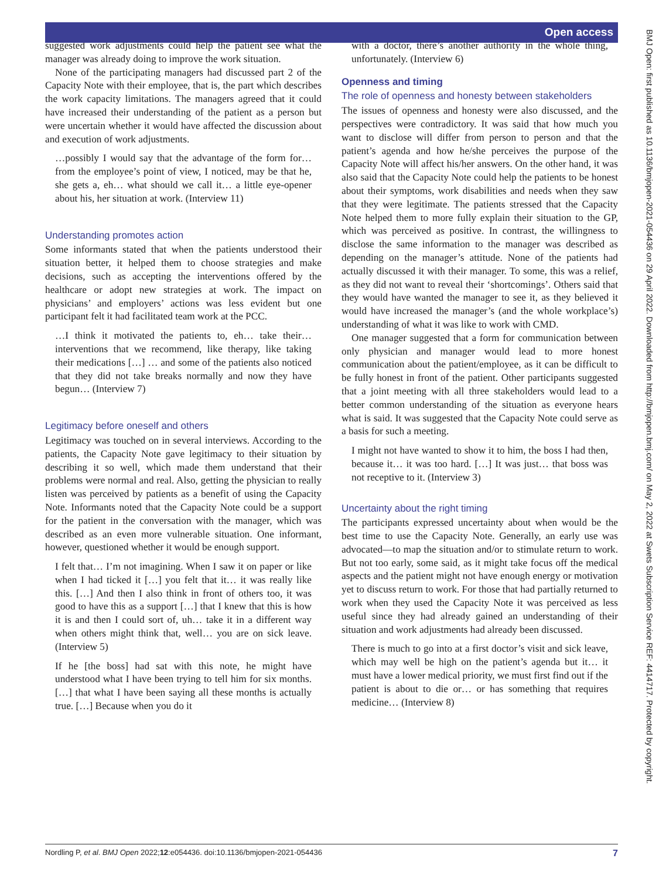Open access
suggested work adjustments could help the patient see what the manager was already doing to improve the work situation.
None of the participating managers had discussed part 2 of the Capacity Note with their employee, that is, the part which describes the work capacity limitations. The managers agreed that it could have increased their understanding of the patient as a person but were uncertain whether it would have affected the discussion about and execution of work adjustments.
…possibly I would say that the advantage of the form for… from the employee’s point of view, I noticed, may be that he, she gets a, eh… what should we call it… a little eye-opener about his, her situation at work. (Interview 11)
Understanding promotes action
Some informants stated that when the patients understood their situation better, it helped them to choose strategies and make decisions, such as accepting the interventions offered by the healthcare or adopt new strategies at work. The impact on physicians’ and employers’ actions was less evident but one participant felt it had facilitated team work at the PCC.
…I think it motivated the patients to, eh… take their… interventions that we recommend, like therapy, like taking their medications […] … and some of the patients also noticed that they did not take breaks normally and now they have begun… (Interview 7)
Legitimacy before oneself and others
Legitimacy was touched on in several interviews. According to the patients, the Capacity Note gave legitimacy to their situation by describing it so well, which made them understand that their problems were normal and real. Also, getting the physician to really listen was perceived by patients as a benefit of using the Capacity Note. Informants noted that the Capacity Note could be a support for the patient in the conversation with the manager, which was described as an even more vulnerable situation. One informant, however, questioned whether it would be enough support.
I felt that… I’m not imagining. When I saw it on paper or like when I had ticked it […] you felt that it… it was really like this. […] And then I also think in front of others too, it was good to have this as a support […] that I knew that this is how it is and then I could sort of, uh… take it in a different way when others might think that, well… you are on sick leave. (Interview 5)
If he [the boss] had sat with this note, he might have understood what I have been trying to tell him for six months. […] that what I have been saying all these months is actually true. […] Because when you do it
with a doctor, there’s another authority in the whole thing, unfortunately. (Interview 6)
Openness and timing
The role of openness and honesty between stakeholders
The issues of openness and honesty were also discussed, and the perspectives were contradictory. It was said that how much you want to disclose will differ from person to person and that the patient’s agenda and how he/she perceives the purpose of the Capacity Note will affect his/her answers. On the other hand, it was also said that the Capacity Note could help the patients to be honest about their symptoms, work disabilities and needs when they saw that they were legitimate. The patients stressed that the Capacity Note helped them to more fully explain their situation to the GP, which was perceived as positive. In contrast, the willingness to disclose the same information to the manager was described as depending on the manager’s attitude. None of the patients had actually discussed it with their manager. To some, this was a relief, as they did not want to reveal their ‘shortcomings’. Others said that they would have wanted the manager to see it, as they believed it would have increased the manager’s (and the whole workplace’s) understanding of what it was like to work with CMD.
One manager suggested that a form for communication between only physician and manager would lead to more honest communication about the patient/employee, as it can be difficult to be fully honest in front of the patient. Other participants suggested that a joint meeting with all three stakeholders would lead to a better common understanding of the situation as everyone hears what is said. It was suggested that the Capacity Note could serve as a basis for such a meeting.
I might not have wanted to show it to him, the boss I had then, because it… it was too hard. […] It was just… that boss was not receptive to it. (Interview 3)
Uncertainty about the right timing
The participants expressed uncertainty about when would be the best time to use the Capacity Note. Generally, an early use was advocated—to map the situation and/or to stimulate return to work. But not too early, some said, as it might take focus off the medical aspects and the patient might not have enough energy or motivation yet to discuss return to work. For those that had partially returned to work when they used the Capacity Note it was perceived as less useful since they had already gained an understanding of their situation and work adjustments had already been discussed.
There is much to go into at a first doctor’s visit and sick leave, which may well be high on the patient’s agenda but it… it must have a lower medical priority, we must first find out if the patient is about to die or… or has something that requires medicine… (Interview 8)
Nordling P, et al. BMJ Open 2022;12:e054436. doi:10.1136/bmjopen-2021-054436 7
BMJ Open: first published as 10.1136/bmjopen-2021-054436 on 29 April 2022. Downloaded from http://bmjopen.bmj.com/ on May 2, 2022 at Swets Subscription Service REF: 4414717. Protected by copyright.